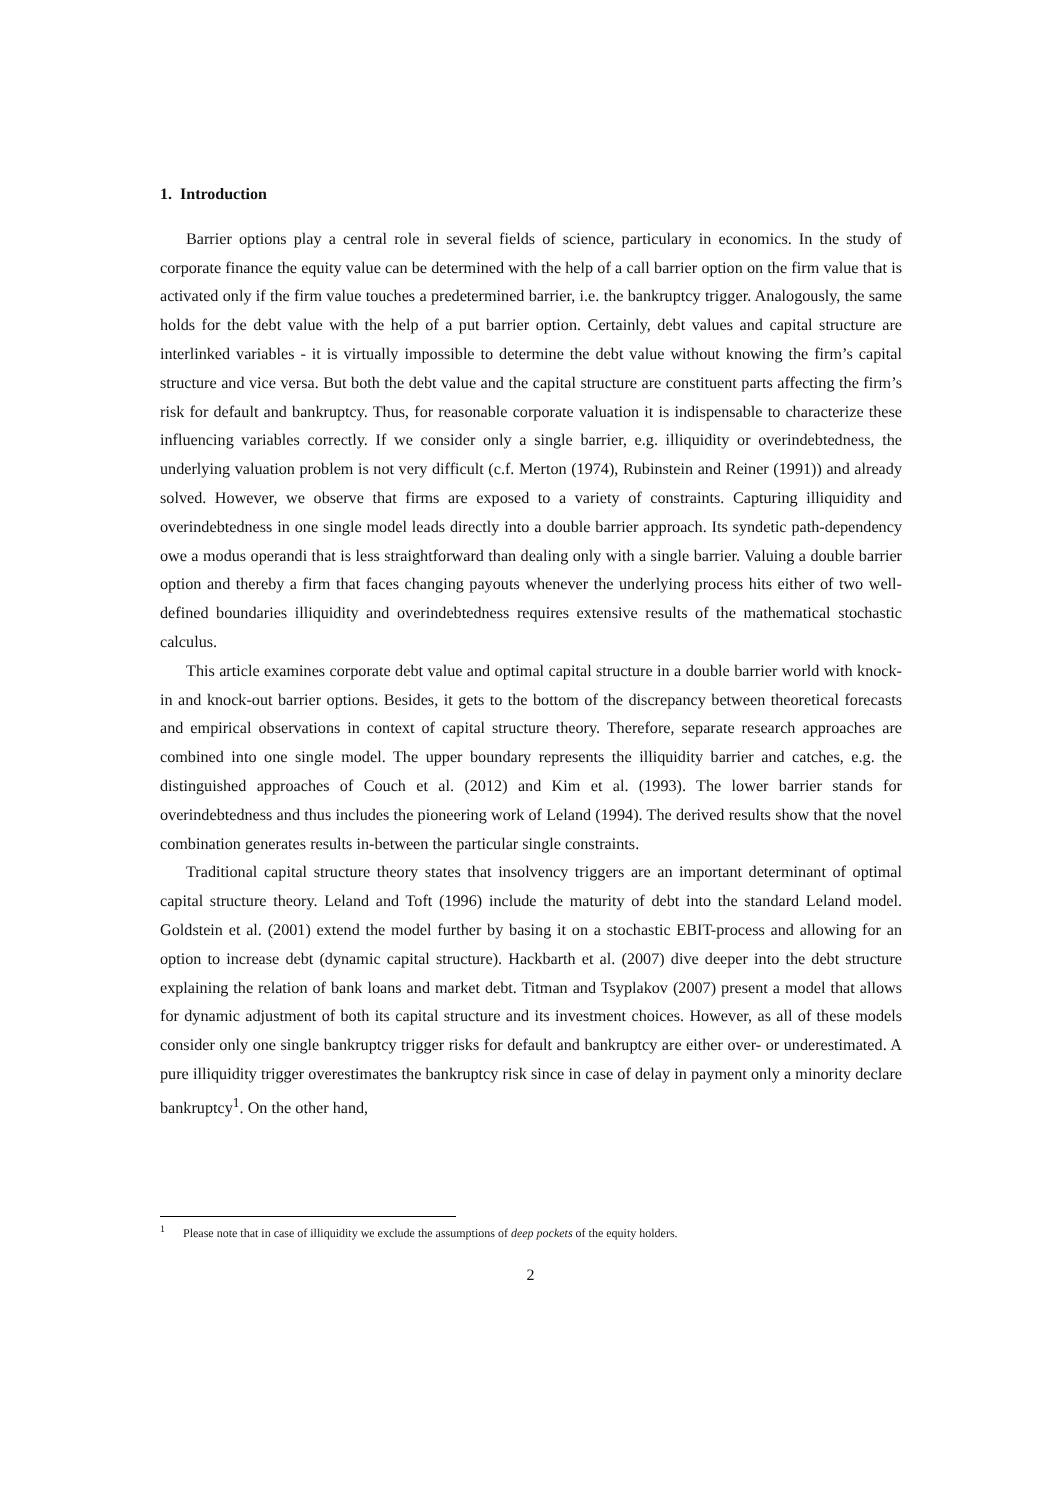1. Introduction
Barrier options play a central role in several fields of science, particulary in economics. In the study of corporate finance the equity value can be determined with the help of a call barrier option on the firm value that is activated only if the firm value touches a predetermined barrier, i.e. the bankruptcy trigger. Analogously, the same holds for the debt value with the help of a put barrier option. Certainly, debt values and capital structure are interlinked variables - it is virtually impossible to determine the debt value without knowing the firm’s capital structure and vice versa. But both the debt value and the capital structure are constituent parts affecting the firm’s risk for default and bankruptcy. Thus, for reasonable corporate valuation it is indispensable to characterize these influencing variables correctly. If we consider only a single barrier, e.g. illiquidity or overindebtedness, the underlying valuation problem is not very difficult (c.f. Merton (1974), Rubinstein and Reiner (1991)) and already solved. However, we observe that firms are exposed to a variety of constraints. Capturing illiquidity and overindebtedness in one single model leads directly into a double barrier approach. Its syndetic path-dependency owe a modus operandi that is less straightforward than dealing only with a single barrier. Valuing a double barrier option and thereby a firm that faces changing payouts whenever the underlying process hits either of two well-defined boundaries illiquidity and overindebtedness requires extensive results of the mathematical stochastic calculus.
This article examines corporate debt value and optimal capital structure in a double barrier world with knock-in and knock-out barrier options. Besides, it gets to the bottom of the discrepancy between theoretical forecasts and empirical observations in context of capital structure theory. Therefore, separate research approaches are combined into one single model. The upper boundary represents the illiquidity barrier and catches, e.g. the distinguished approaches of Couch et al. (2012) and Kim et al. (1993). The lower barrier stands for overindebtedness and thus includes the pioneering work of Leland (1994). The derived results show that the novel combination generates results in-between the particular single constraints.
Traditional capital structure theory states that insolvency triggers are an important determinant of optimal capital structure theory. Leland and Toft (1996) include the maturity of debt into the standard Leland model. Goldstein et al. (2001) extend the model further by basing it on a stochastic EBIT-process and allowing for an option to increase debt (dynamic capital structure). Hackbarth et al. (2007) dive deeper into the debt structure explaining the relation of bank loans and market debt. Titman and Tsyplakov (2007) present a model that allows for dynamic adjustment of both its capital structure and its investment choices. However, as all of these models consider only one single bankruptcy trigger risks for default and bankruptcy are either over- or underestimated. A pure illiquidity trigger overestimates the bankruptcy risk since in case of delay in payment only a minority declare bankruptcy<sup>1</sup>. On the other hand,
<sup>1</sup> Please note that in case of illiquidity we exclude the assumptions of deep pockets of the equity holders.
2